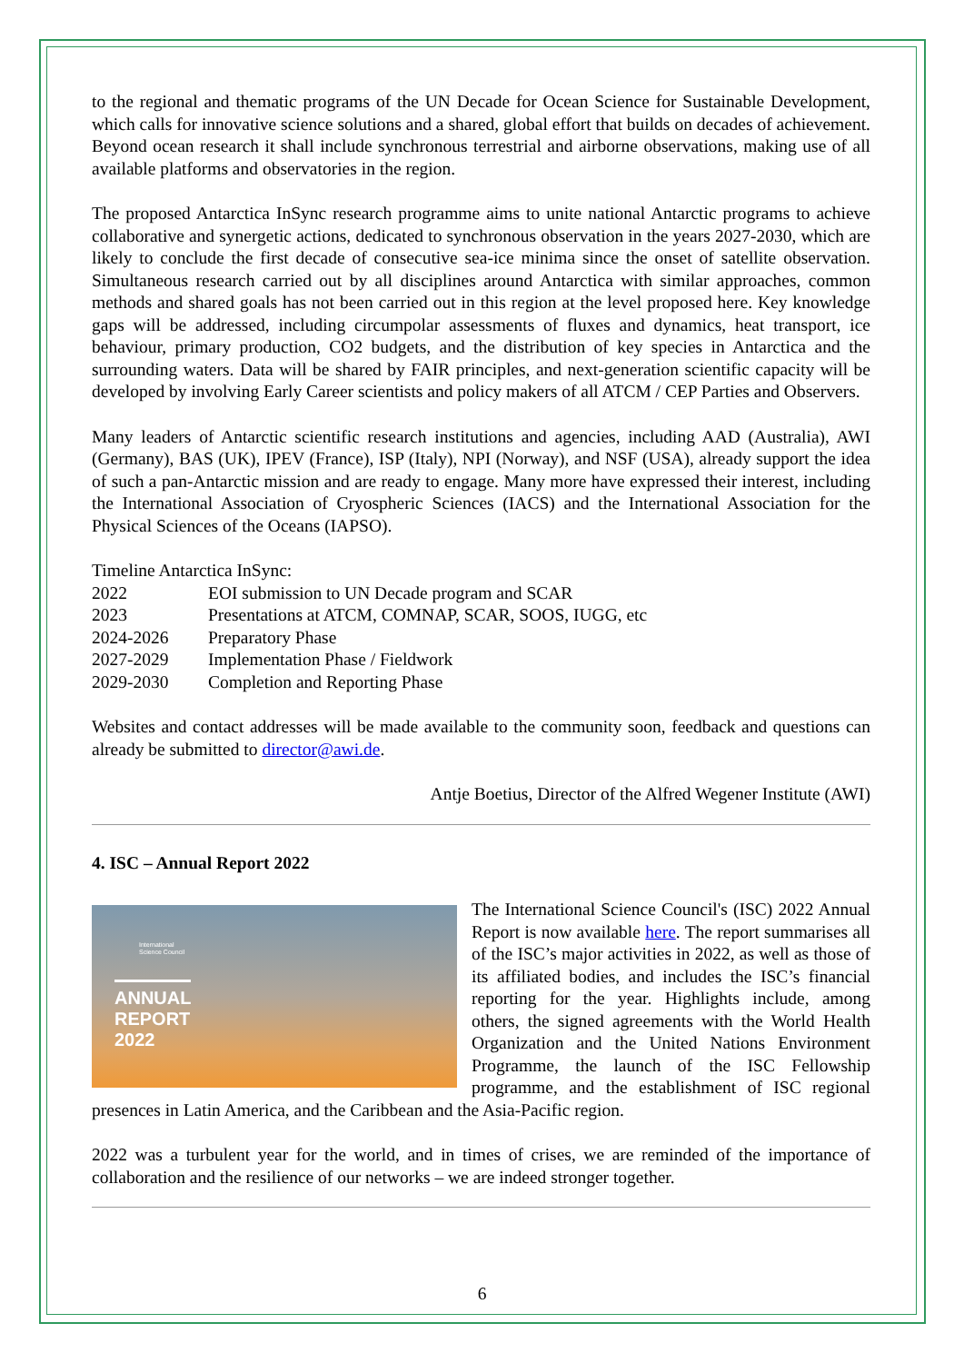to the regional and thematic programs of the UN Decade for Ocean Science for Sustainable Development, which calls for innovative science solutions and a shared, global effort that builds on decades of achievement. Beyond ocean research it shall include synchronous terrestrial and airborne observations, making use of all available platforms and observatories in the region.
The proposed Antarctica InSync research programme aims to unite national Antarctic programs to achieve collaborative and synergetic actions, dedicated to synchronous observation in the years 2027-2030, which are likely to conclude the first decade of consecutive sea-ice minima since the onset of satellite observation. Simultaneous research carried out by all disciplines around Antarctica with similar approaches, common methods and shared goals has not been carried out in this region at the level proposed here. Key knowledge gaps will be addressed, including circumpolar assessments of fluxes and dynamics, heat transport, ice behaviour, primary production, CO2 budgets, and the distribution of key species in Antarctica and the surrounding waters. Data will be shared by FAIR principles, and next-generation scientific capacity will be developed by involving Early Career scientists and policy makers of all ATCM / CEP Parties and Observers.
Many leaders of Antarctic scientific research institutions and agencies, including AAD (Australia), AWI (Germany), BAS (UK), IPEV (France), ISP (Italy), NPI (Norway), and NSF (USA), already support the idea of such a pan-Antarctic mission and are ready to engage. Many more have expressed their interest, including the International Association of Cryospheric Sciences (IACS) and the International Association for the Physical Sciences of the Oceans (IAPSO).
Timeline Antarctica InSync:
| 2022 | EOI submission to UN Decade program and SCAR |
| 2023 | Presentations at ATCM, COMNAP, SCAR, SOOS, IUGG, etc |
| 2024-2026 | Preparatory Phase |
| 2027-2029 | Implementation Phase / Fieldwork |
| 2029-2030 | Completion and Reporting Phase |
Websites and contact addresses will be made available to the community soon, feedback and questions can already be submitted to director@awi.de.
Antje Boetius, Director of the Alfred Wegener Institute (AWI)
4. ISC – Annual Report 2022
International
Science Council
ANNUAL
REPORT
2022
The International Science Council's (ISC) 2022 Annual Report is now available here. The report summarises all of the ISC’s major activities in 2022, as well as those of its affiliated bodies, and includes the ISC’s financial reporting for the year. Highlights include, among others, the signed agreements with the World Health Organization and the United Nations Environment Programme, the launch of the ISC Fellowship programme, and the establishment of ISC regional presences in Latin America, and the Caribbean and the Asia-Pacific region.
2022 was a turbulent year for the world, and in times of crises, we are reminded of the importance of collaboration and the resilience of our networks – we are indeed stronger together.
6